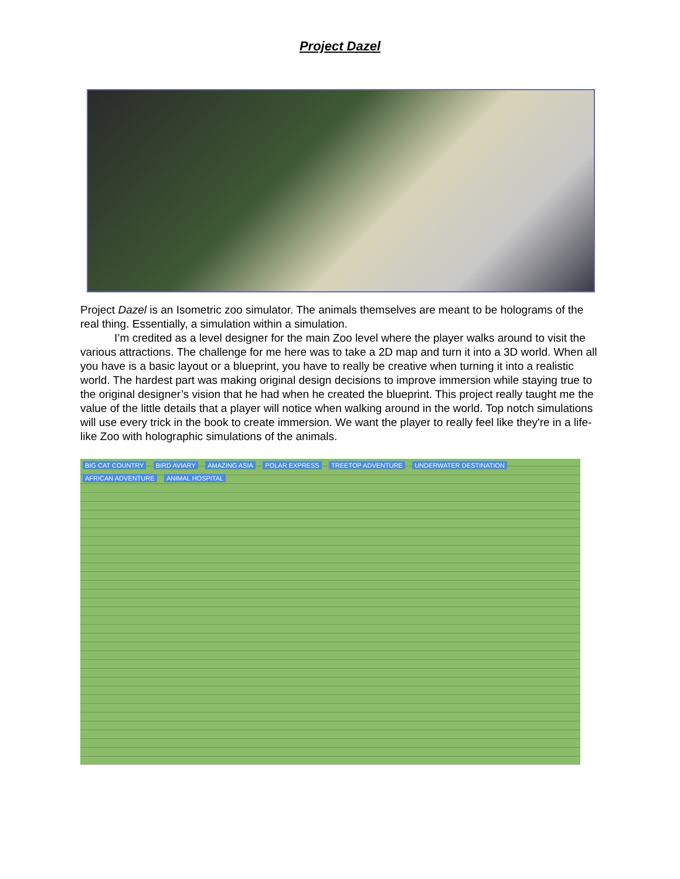Project Dazel
Project Dazel is an Isometric zoo simulator. The animals themselves are meant to be holograms of the real thing. Essentially, a simulation within a simulation.
I’m credited as a level designer for the main Zoo level where the player walks around to visit the various attractions. The challenge for me here was to take a 2D map and turn it into a 3D world. When all you have is a basic layout or a blueprint, you have to really be creative when turning it into a realistic world. The hardest part was making original design decisions to improve immersion while staying true to the original designer’s vision that he had when he created the blueprint. This project really taught me the value of the little details that a player will notice when walking around in the world. Top notch simulations will use every trick in the book to create immersion. We want the player to really feel like they're in a life-like Zoo with holographic simulations of the animals.
BIG CAT COUNTRY BIRD AVIARY AMAZING ASIA POLAR EXPRESS TREETOP ADVENTURE UNDERWATER DESTINATION AFRICAN ADVENTURE ANIMAL HOSPITAL